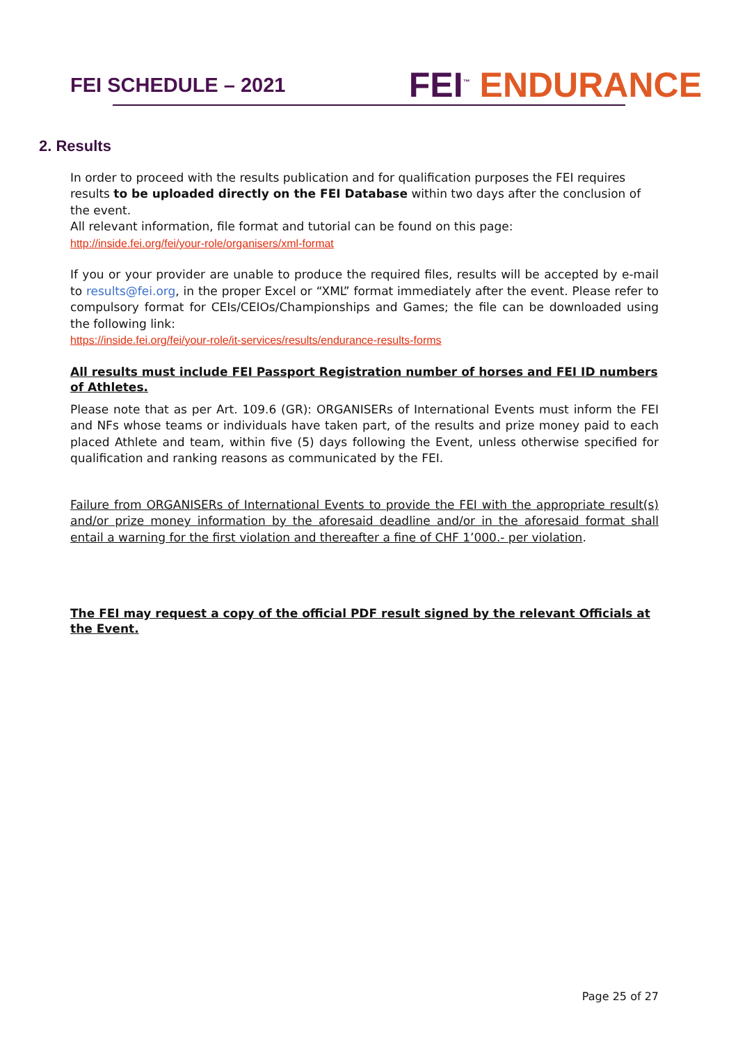FEI SCHEDULE – 2021
FEI<sup>™</sup> ENDURANCE
2. Results
In order to proceed with the results publication and for qualification purposes the FEI requires results to be uploaded directly on the FEI Database within two days after the conclusion of the event.
All relevant information, file format and tutorial can be found on this page:
http://inside.fei.org/fei/your-role/organisers/xml-format
If you or your provider are unable to produce the required files, results will be accepted by e-mail to results@fei.org, in the proper Excel or “XML” format immediately after the event. Please refer to compulsory format for CEIs/CEIOs/Championships and Games; the file can be downloaded using the following link:
https://inside.fei.org/fei/your-role/it-services/results/endurance-results-forms
All results must include FEI Passport Registration number of horses and FEI ID numbers of Athletes.
Please note that as per Art. 109.6 (GR): ORGANISERs of International Events must inform the FEI and NFs whose teams or individuals have taken part, of the results and prize money paid to each placed Athlete and team, within five (5) days following the Event, unless otherwise specified for qualification and ranking reasons as communicated by the FEI.
Failure from ORGANISERs of International Events to provide the FEI with the appropriate result(s) and/or prize money information by the aforesaid deadline and/or in the aforesaid format shall entail a warning for the first violation and thereafter a fine of CHF 1’000.- per violation.
The FEI may request a copy of the official PDF result signed by the relevant Officials at the Event.
Page 25 of 27